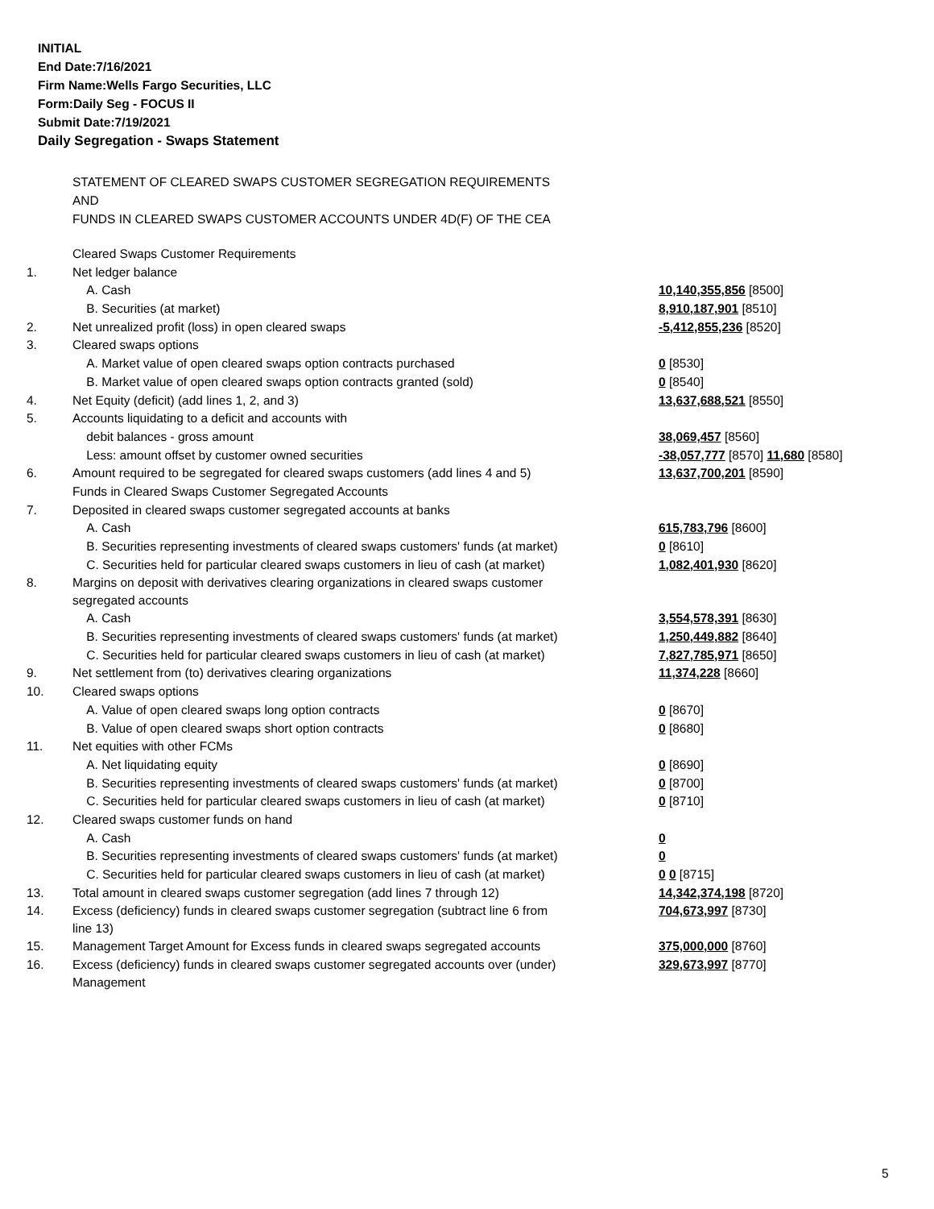INITIAL
End Date:7/16/2021
Firm Name:Wells Fargo Securities, LLC
Form:Daily Seg - FOCUS II
Submit Date:7/19/2021
Daily Segregation - Swaps Statement
STATEMENT OF CLEARED SWAPS CUSTOMER SEGREGATION REQUIREMENTS
AND
FUNDS IN CLEARED SWAPS CUSTOMER ACCOUNTS UNDER 4D(F) OF THE CEA
| | Cleared Swaps Customer Requirements | |
| 1. | Net ledger balance | |
| | A. Cash | 10,140,355,856 [8500] |
| | B. Securities (at market) | 8,910,187,901 [8510] |
| 2. | Net unrealized profit (loss) in open cleared swaps | -5,412,855,236 [8520] |
| 3. | Cleared swaps options | |
| | A. Market value of open cleared swaps option contracts purchased | 0 [8530] |
| | B. Market value of open cleared swaps option contracts granted (sold) | 0 [8540] |
| 4. | Net Equity (deficit) (add lines 1, 2, and 3) | 13,637,688,521 [8550] |
| 5. | Accounts liquidating to a deficit and accounts with | |
| | debit balances - gross amount | 38,069,457 [8560] |
| | Less: amount offset by customer owned securities | -38,057,777 [8570] 11,680 [8580] |
| 6. | Amount required to be segregated for cleared swaps customers (add lines 4 and 5) | 13,637,700,201 [8590] |
| | Funds in Cleared Swaps Customer Segregated Accounts | |
| 7. | Deposited in cleared swaps customer segregated accounts at banks | |
| | A. Cash | 615,783,796 [8600] |
| | B. Securities representing investments of cleared swaps customers' funds (at market) | 0 [8610] |
| | C. Securities held for particular cleared swaps customers in lieu of cash (at market) | 1,082,401,930 [8620] |
| 8. | Margins on deposit with derivatives clearing organizations in cleared swaps customer segregated accounts | |
| | A. Cash | 3,554,578,391 [8630] |
| | B. Securities representing investments of cleared swaps customers' funds (at market) | 1,250,449,882 [8640] |
| | C. Securities held for particular cleared swaps customers in lieu of cash (at market) | 7,827,785,971 [8650] |
| 9. | Net settlement from (to) derivatives clearing organizations | 11,374,228 [8660] |
| 10. | Cleared swaps options | |
| | A. Value of open cleared swaps long option contracts | 0 [8670] |
| | B. Value of open cleared swaps short option contracts | 0 [8680] |
| 11. | Net equities with other FCMs | |
| | A. Net liquidating equity | 0 [8690] |
| | B. Securities representing investments of cleared swaps customers' funds (at market) | 0 [8700] |
| | C. Securities held for particular cleared swaps customers in lieu of cash (at market) | 0 [8710] |
| 12. | Cleared swaps customer funds on hand | |
| | A. Cash | 0 |
| | B. Securities representing investments of cleared swaps customers' funds (at market) | 0 |
| | C. Securities held for particular cleared swaps customers in lieu of cash (at market) | 0 0 [8715] |
| 13. | Total amount in cleared swaps customer segregation (add lines 7 through 12) | 14,342,374,198 [8720] |
| 14. | Excess (deficiency) funds in cleared swaps customer segregation (subtract line 6 from line 13) | 704,673,997 [8730] |
| 15. | Management Target Amount for Excess funds in cleared swaps segregated accounts | 375,000,000 [8760] |
| 16. | Excess (deficiency) funds in cleared swaps customer segregated accounts over (under) Management | 329,673,997 [8770] |
5